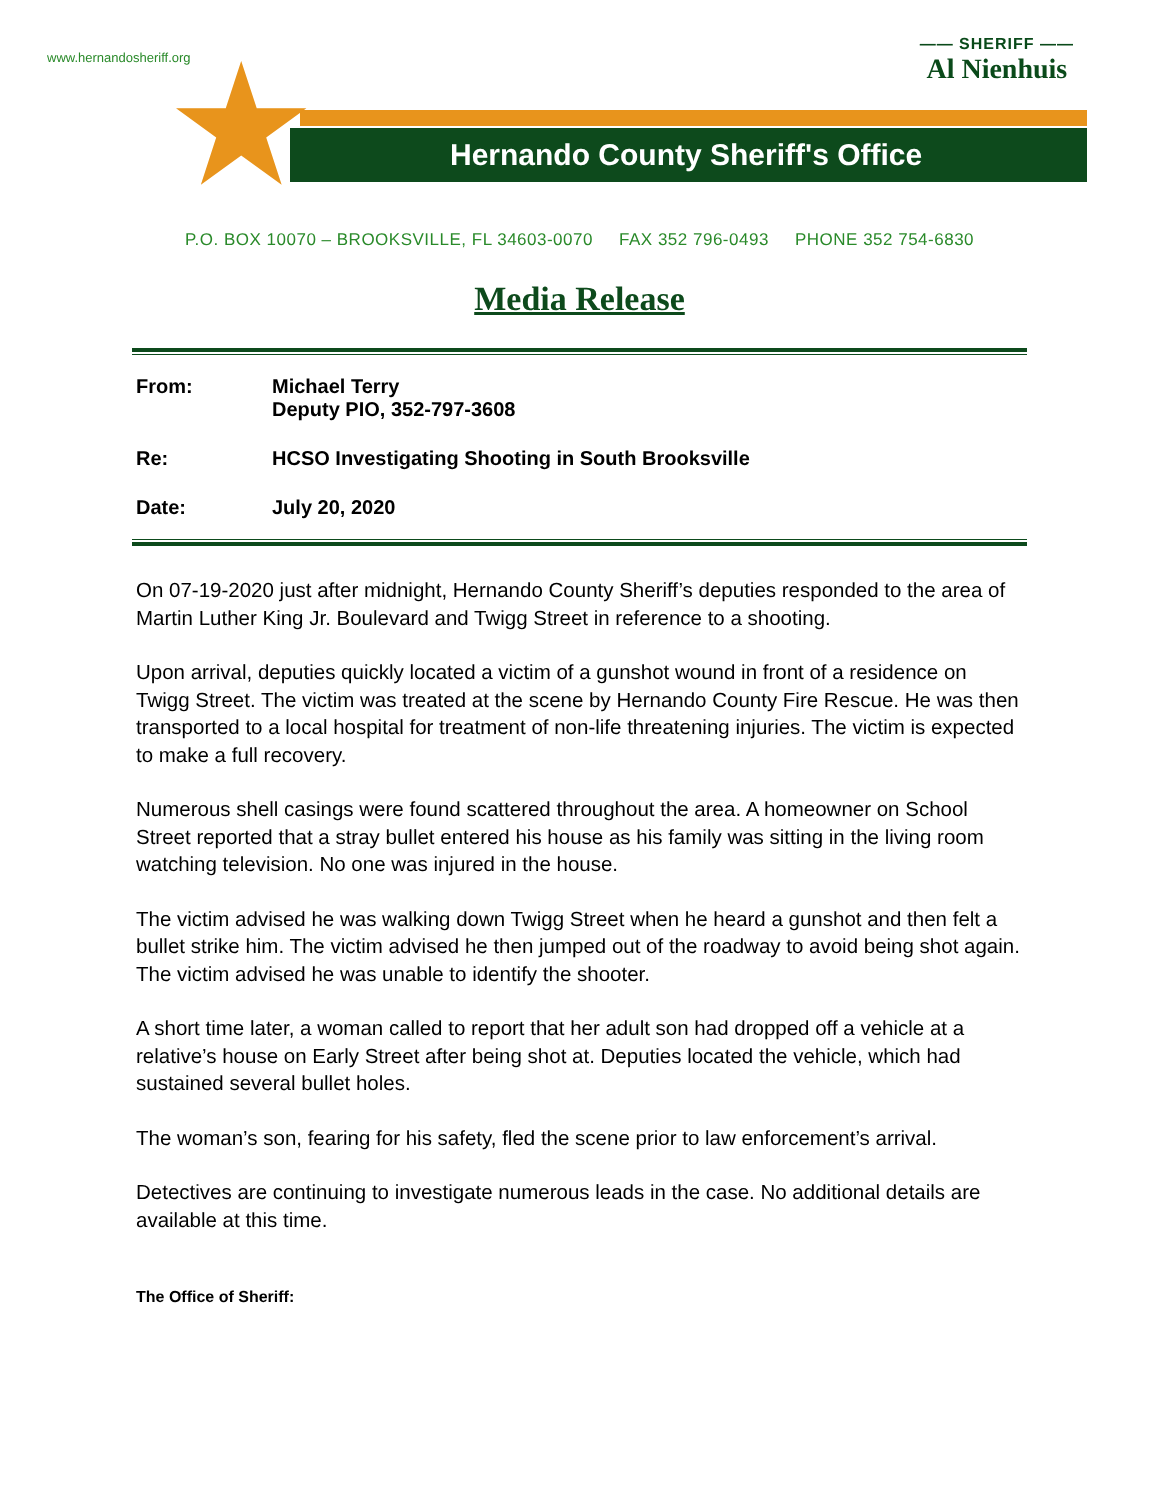www.hernandosheriff.org
Hernando County Sheriff's Office
★
—— SHERIFF ——
Al Nienhuis
P.O. BOX 10070 – BROOKSVILLE, FL 34603-0070 FAX 352 796-0493 PHONE 352 754-6830
Media Release
From: Michael Terry
Deputy PIO, 352-797-3608
Re: HCSO Investigating Shooting in South Brooksville
Date: July 20, 2020
On 07-19-2020 just after midnight, Hernando County Sheriff’s deputies responded to the area of Martin Luther King Jr. Boulevard and Twigg Street in reference to a shooting.
Upon arrival, deputies quickly located a victim of a gunshot wound in front of a residence on Twigg Street. The victim was treated at the scene by Hernando County Fire Rescue. He was then transported to a local hospital for treatment of non-life threatening injuries. The victim is expected to make a full recovery.
Numerous shell casings were found scattered throughout the area. A homeowner on School Street reported that a stray bullet entered his house as his family was sitting in the living room watching television. No one was injured in the house.
The victim advised he was walking down Twigg Street when he heard a gunshot and then felt a bullet strike him. The victim advised he then jumped out of the roadway to avoid being shot again. The victim advised he was unable to identify the shooter.
A short time later, a woman called to report that her adult son had dropped off a vehicle at a relative’s house on Early Street after being shot at. Deputies located the vehicle, which had sustained several bullet holes.
The woman’s son, fearing for his safety, fled the scene prior to law enforcement’s arrival.
Detectives are continuing to investigate numerous leads in the case. No additional details are available at this time.
The Office of Sheriff: